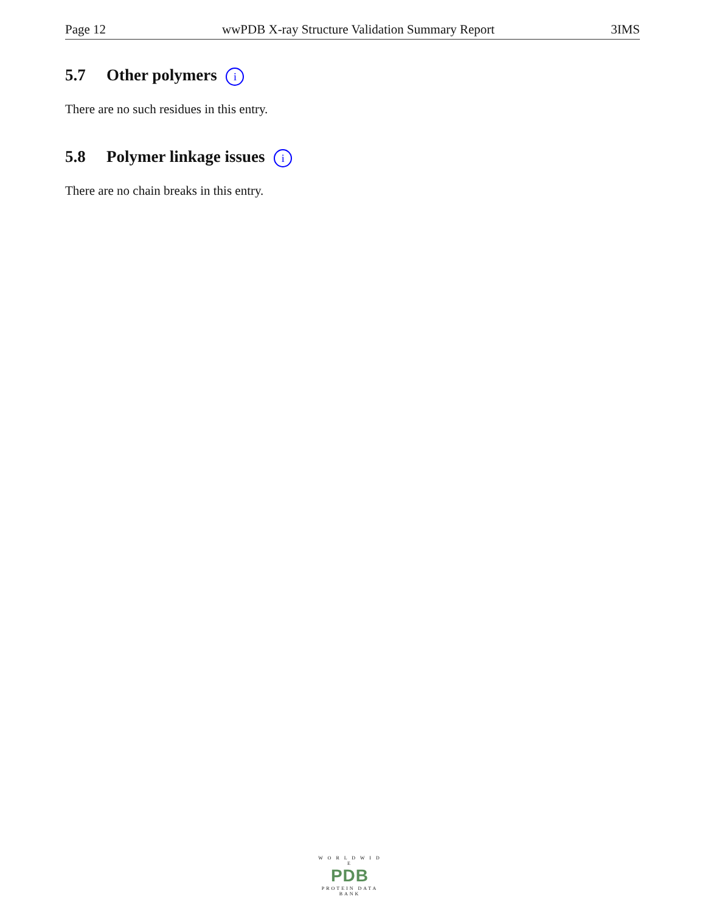Page 12 wwPDB X-ray Structure Validation Summary Report 3IMS
5.7 Other polymers i
There are no such residues in this entry.
5.8 Polymer linkage issues i
There are no chain breaks in this entry.
W O R L D W I D E
PDB
PROTEIN DATA BANK